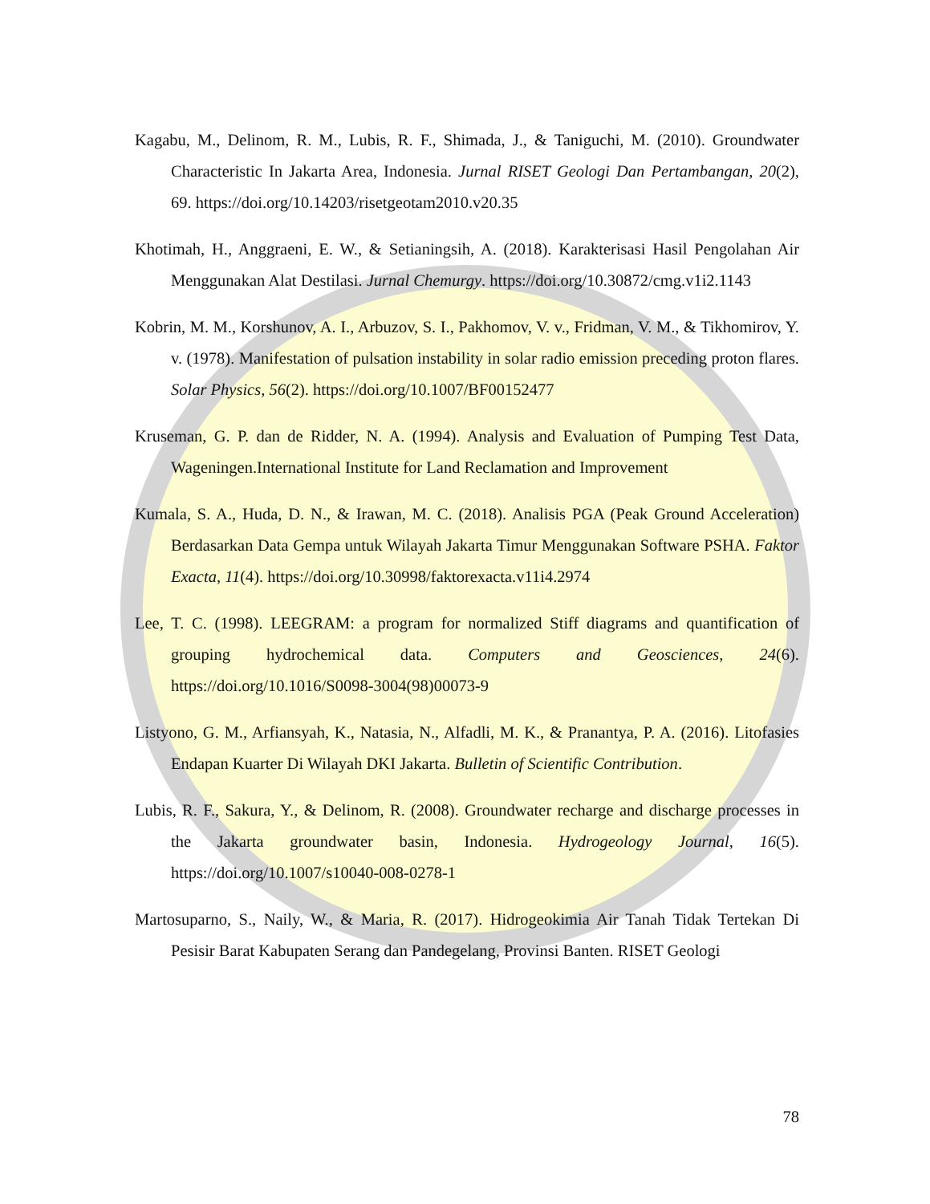Kagabu, M., Delinom, R. M., Lubis, R. F., Shimada, J., & Taniguchi, M. (2010). Groundwater Characteristic In Jakarta Area, Indonesia. Jurnal RISET Geologi Dan Pertambangan, 20(2), 69. https://doi.org/10.14203/risetgeotam2010.v20.35
Khotimah, H., Anggraeni, E. W., & Setianingsih, A. (2018). Karakterisasi Hasil Pengolahan Air Menggunakan Alat Destilasi. Jurnal Chemurgy. https://doi.org/10.30872/cmg.v1i2.1143
Kobrin, M. M., Korshunov, A. I., Arbuzov, S. I., Pakhomov, V. v., Fridman, V. M., & Tikhomirov, Y. v. (1978). Manifestation of pulsation instability in solar radio emission preceding proton flares. Solar Physics, 56(2). https://doi.org/10.1007/BF00152477
Kruseman, G. P. dan de Ridder, N. A. (1994). Analysis and Evaluation of Pumping Test Data, Wageningen.International Institute for Land Reclamation and Improvement
Kumala, S. A., Huda, D. N., & Irawan, M. C. (2018). Analisis PGA (Peak Ground Acceleration) Berdasarkan Data Gempa untuk Wilayah Jakarta Timur Menggunakan Software PSHA. Faktor Exacta, 11(4). https://doi.org/10.30998/faktorexacta.v11i4.2974
Lee, T. C. (1998). LEEGRAM: a program for normalized Stiff diagrams and quantification of grouping hydrochemical data. Computers and Geosciences, 24(6). https://doi.org/10.1016/S0098-3004(98)00073-9
Listyono, G. M., Arfiansyah, K., Natasia, N., Alfadli, M. K., & Pranantya, P. A. (2016). Litofasies Endapan Kuarter Di Wilayah DKI Jakarta. Bulletin of Scientific Contribution.
Lubis, R. F., Sakura, Y., & Delinom, R. (2008). Groundwater recharge and discharge processes in the Jakarta groundwater basin, Indonesia. Hydrogeology Journal, 16(5). https://doi.org/10.1007/s10040-008-0278-1
Martosuparno, S., Naily, W., & Maria, R. (2017). Hidrogeokimia Air Tanah Tidak Tertekan Di Pesisir Barat Kabupaten Serang dan Pandegelang, Provinsi Banten. RISET Geologi
78